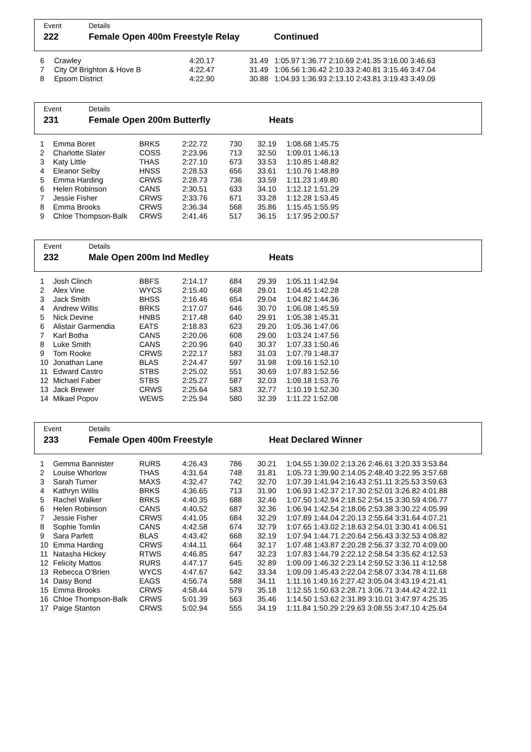Event
222
Details
Female Open 400m Freestyle Relay
Continued
| 6 | Crawley | 4:20.17 | 31.49 | 1:05.97 1:36.77 2:10.69 2:41.35 3:16.00 3:46.63 |
| 7 | City Of Brighton & Hove B | 4:22.47 | 31.49 | 1:06.56 1:36.42 2:10.33 2:40.81 3:15.46 3:47.04 |
| 8 | Epsom District | 4:22.90 | 30.88 | 1:04.93 1:36.93 2:13.10 2:43.81 3:19.43 3:49.09 |
Event
231
Details
Female Open 200m Butterfly
Heats
| 1 | Emma Boret | BRKS | 2:22.72 | 730 | 32.19 | 1:08.68 1:45.75 |
| 2 | Charlotte Slater | COSS | 2:23.96 | 713 | 32.50 | 1:09.01 1:46.13 |
| 3 | Katy Little | THAS | 2:27.10 | 673 | 33.53 | 1:10.85 1:48.82 |
| 4 | Eleanor Selby | HNSS | 2:28.53 | 656 | 33.61 | 1:10.76 1:48.89 |
| 5 | Emma Harding | CRWS | 2:28.73 | 736 | 33.59 | 1:11.23 1:49.80 |
| 6 | Helen Robinson | CANS | 2:30.51 | 633 | 34.10 | 1:12.12 1:51.29 |
| 7 | Jessie Fisher | CRWS | 2:33.76 | 671 | 33.28 | 1:12.28 1:53.45 |
| 8 | Emma Brooks | CRWS | 2:36.34 | 568 | 35.86 | 1:15.45 1:55.95 |
| 9 | Chloe Thompson-Balk | CRWS | 2:41.46 | 517 | 36.15 | 1:17.95 2:00.57 |
Event
232
Details
Male Open 200m Ind Medley
Heats
| 1 | Josh Clinch | BBFS | 2:14.17 | 684 | 29.39 | 1:05.11 1:42.94 |
| 2 | Alex Vine | WYCS | 2:15.40 | 668 | 29.01 | 1:04.45 1:42.28 |
| 3 | Jack Smith | BHSS | 2:16.46 | 654 | 29.04 | 1:04.82 1:44.36 |
| 4 | Andrew Willis | BRKS | 2:17.07 | 646 | 30.70 | 1:06.08 1:45.59 |
| 5 | Nick Devine | HNBS | 2:17.48 | 640 | 29.91 | 1:05.38 1:45.31 |
| 6 | Alistair Garmendia | EATS | 2:18.83 | 623 | 29.20 | 1:05.36 1:47.06 |
| 7 | Karl Botha | CANS | 2:20.06 | 608 | 29.00 | 1:03.24 1:47.56 |
| 8 | Luke Smith | CANS | 2:20.96 | 640 | 30.37 | 1:07.33 1:50.46 |
| 9 | Tom Rooke | CRWS | 2:22.17 | 583 | 31.03 | 1:07.79 1:48.37 |
| 10 | Jonathan Lane | BLAS | 2:24.47 | 597 | 31.98 | 1:09.16 1:52.10 |
| 11 | Edward Castro | STBS | 2:25.02 | 551 | 30.69 | 1:07.83 1:52.56 |
| 12 | Michael Faber | STBS | 2:25.27 | 587 | 32.03 | 1:09.18 1:53.76 |
| 13 | Jack Brewer | CRWS | 2:25.64 | 583 | 32.77 | 1:10.19 1:52.30 |
| 14 | Mikael Popov | WEWS | 2:25.94 | 580 | 32.39 | 1:11.22 1:52.08 |
Event
233
Details
Female Open 400m Freestyle
Heat Declared Winner
| 1 | Gemma Bannister | RURS | 4:26.43 | 786 | 30.21 | 1:04.55 1:39.02 2:13.26 2:46.61 3:20.33 3:53.84 |
| 2 | Louise Whorlow | THAS | 4:31.64 | 748 | 31.81 | 1:05.73 1:39.90 2:14.05 2:48.40 3:22.95 3:57.68 |
| 3 | Sarah Turner | MAXS | 4:32.47 | 742 | 32.70 | 1:07.39 1:41.94 2:16.43 2:51.11 3:25.53 3:59.63 |
| 4 | Kathryn Willis | BRKS | 4:36.65 | 713 | 31.90 | 1:06.93 1:42.37 2:17.30 2:52.01 3:26.82 4:01.88 |
| 5 | Rachel Walker | BRKS | 4:40.35 | 688 | 32.46 | 1:07.50 1:42.94 2:18.52 2:54.15 3:30.59 4:06.77 |
| 6 | Helen Robinson | CANS | 4:40.52 | 687 | 32.36 | 1:06.94 1:42.54 2:18.06 2:53.38 3:30.22 4:05.99 |
| 7 | Jessie Fisher | CRWS | 4:41.05 | 684 | 32.29 | 1:07.89 1:44.04 2:20.13 2:55.64 3:31.64 4:07.21 |
| 8 | Sophie Tomlin | CANS | 4:42.58 | 674 | 32.79 | 1:07.65 1:43.02 2:18.63 2:54.01 3:30.41 4:06.51 |
| 9 | Sara Parfett | BLAS | 4:43.42 | 668 | 32.19 | 1:07.94 1:44.71 2:20.64 2:56.43 3:32.53 4:08.82 |
| 10 | Emma Harding | CRWS | 4:44.11 | 664 | 32.17 | 1:07.48 1:43.87 2:20.28 2:56.37 3:32.70 4:09.00 |
| 11 | Natasha Hickey | RTWS | 4:46.85 | 647 | 32.23 | 1:07.83 1:44.79 2:22.12 2:58.54 3:35.62 4:12.53 |
| 12 | Felicity Mattos | RURS | 4:47.17 | 645 | 32.89 | 1:09.09 1:46.32 2:23.14 2:59.52 3:36.11 4:12.58 |
| 13 | Rebecca O'Brien | WYCS | 4:47.67 | 642 | 33.34 | 1:09.09 1:45.43 2:22.04 2:58.07 3:34.78 4:11.68 |
| 14 | Daisy Bond | EAGS | 4:56.74 | 588 | 34.11 | 1:11.16 1:49.16 2:27.42 3:05.04 3:43.19 4:21.41 |
| 15 | Emma Brooks | CRWS | 4:58.44 | 579 | 35.18 | 1:12.55 1:50.63 2:28.71 3:06.71 3:44.42 4:22.11 |
| 16 | Chloe Thompson-Balk | CRWS | 5:01.39 | 563 | 35.46 | 1:14.50 1:53.62 2:31.89 3:10.01 3:47.97 4:25.35 |
| 17 | Paige Stanton | CRWS | 5:02.94 | 555 | 34.19 | 1:11.84 1:50.29 2:29.63 3:08.55 3:47.10 4:25.64 |